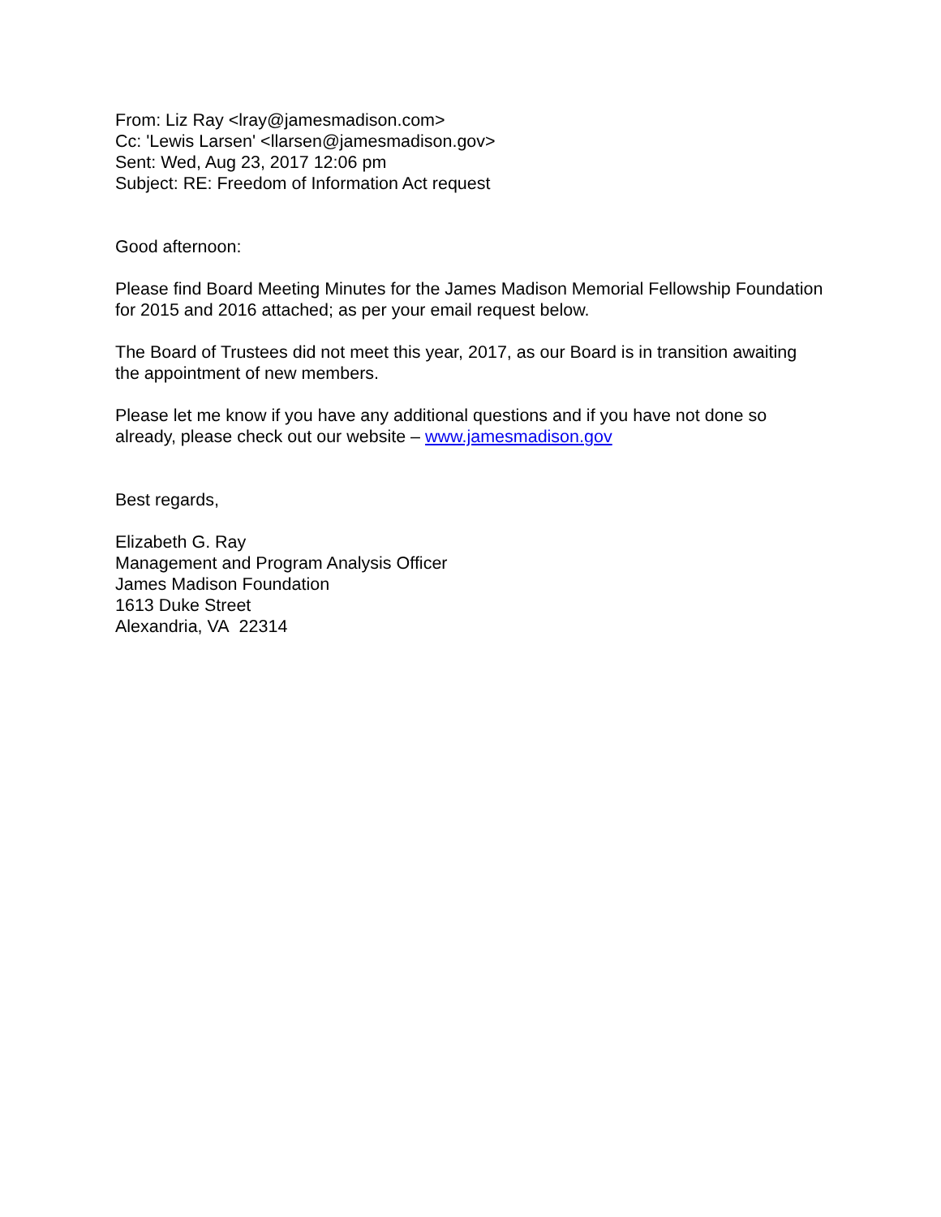From: Liz Ray <lray@jamesmadison.com>
Cc: 'Lewis Larsen' <llarsen@jamesmadison.gov>
Sent: Wed, Aug 23, 2017 12:06 pm
Subject: RE: Freedom of Information Act request
Good afternoon:
Please find Board Meeting Minutes for the James Madison Memorial Fellowship Foundation for 2015 and 2016 attached; as per your email request below.
The Board of Trustees did not meet this year, 2017, as our Board is in transition awaiting the appointment of new members.
Please let me know if you have any additional questions and if you have not done so already, please check out our website – www.jamesmadison.gov
Best regards,
Elizabeth G. Ray
Management and Program Analysis Officer
James Madison Foundation
1613 Duke Street
Alexandria, VA 22314